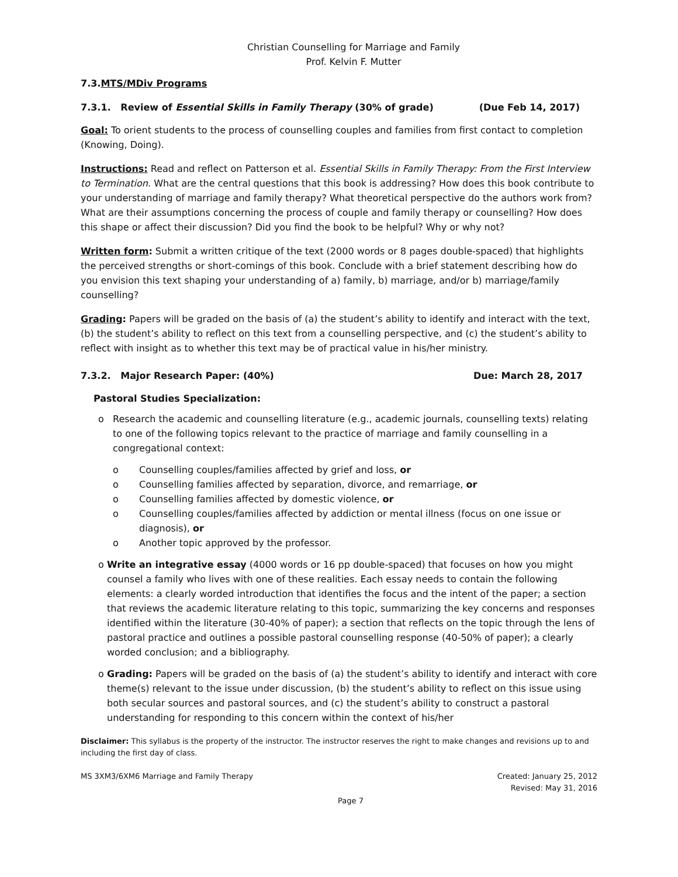Christian Counselling for Marriage and Family
Prof. Kelvin F. Mutter
7.3.MTS/MDiv Programs
7.3.1. Review of Essential Skills in Family Therapy (30% of grade) (Due Feb 14, 2017)
Goal: To orient students to the process of counselling couples and families from first contact to completion (Knowing, Doing).
Instructions: Read and reflect on Patterson et al. Essential Skills in Family Therapy: From the First Interview to Termination. What are the central questions that this book is addressing? How does this book contribute to your understanding of marriage and family therapy? What theoretical perspective do the authors work from? What are their assumptions concerning the process of couple and family therapy or counselling? How does this shape or affect their discussion? Did you find the book to be helpful? Why or why not?
Written form: Submit a written critique of the text (2000 words or 8 pages double-spaced) that highlights the perceived strengths or short-comings of this book. Conclude with a brief statement describing how do you envision this text shaping your understanding of a) family, b) marriage, and/or b) marriage/family counselling?
Grading: Papers will be graded on the basis of (a) the student’s ability to identify and interact with the text, (b) the student’s ability to reflect on this text from a counselling perspective, and (c) the student’s ability to reflect with insight as to whether this text may be of practical value in his/her ministry.
7.3.2. Major Research Paper: (40%) Due: March 28, 2017
Pastoral Studies Specialization:
o Research the academic and counselling literature (e.g., academic journals, counselling texts) relating to one of the following topics relevant to the practice of marriage and family counselling in a congregational context:
o Counselling couples/families affected by grief and loss, or
o Counselling families affected by separation, divorce, and remarriage, or
o Counselling families affected by domestic violence, or
o Counselling couples/families affected by addiction or mental illness (focus on one issue or diagnosis), or
o Another topic approved by the professor.
o Write an integrative essay (4000 words or 16 pp double-spaced) that focuses on how you might counsel a family who lives with one of these realities. Each essay needs to contain the following elements: a clearly worded introduction that identifies the focus and the intent of the paper; a section that reviews the academic literature relating to this topic, summarizing the key concerns and responses identified within the literature (30-40% of paper); a section that reflects on the topic through the lens of pastoral practice and outlines a possible pastoral counselling response (40-50% of paper); a clearly worded conclusion; and a bibliography.
o Grading: Papers will be graded on the basis of (a) the student’s ability to identify and interact with core theme(s) relevant to the issue under discussion, (b) the student’s ability to reflect on this issue using both secular sources and pastoral sources, and (c) the student’s ability to construct a pastoral understanding for responding to this concern within the context of his/her
Disclaimer: This syllabus is the property of the instructor. The instructor reserves the right to make changes and revisions up to and including the first day of class.
MS 3XM3/6XM6 Marriage and Family Therapy Created: January 25, 2012
Revised: May 31, 2016
Page 7